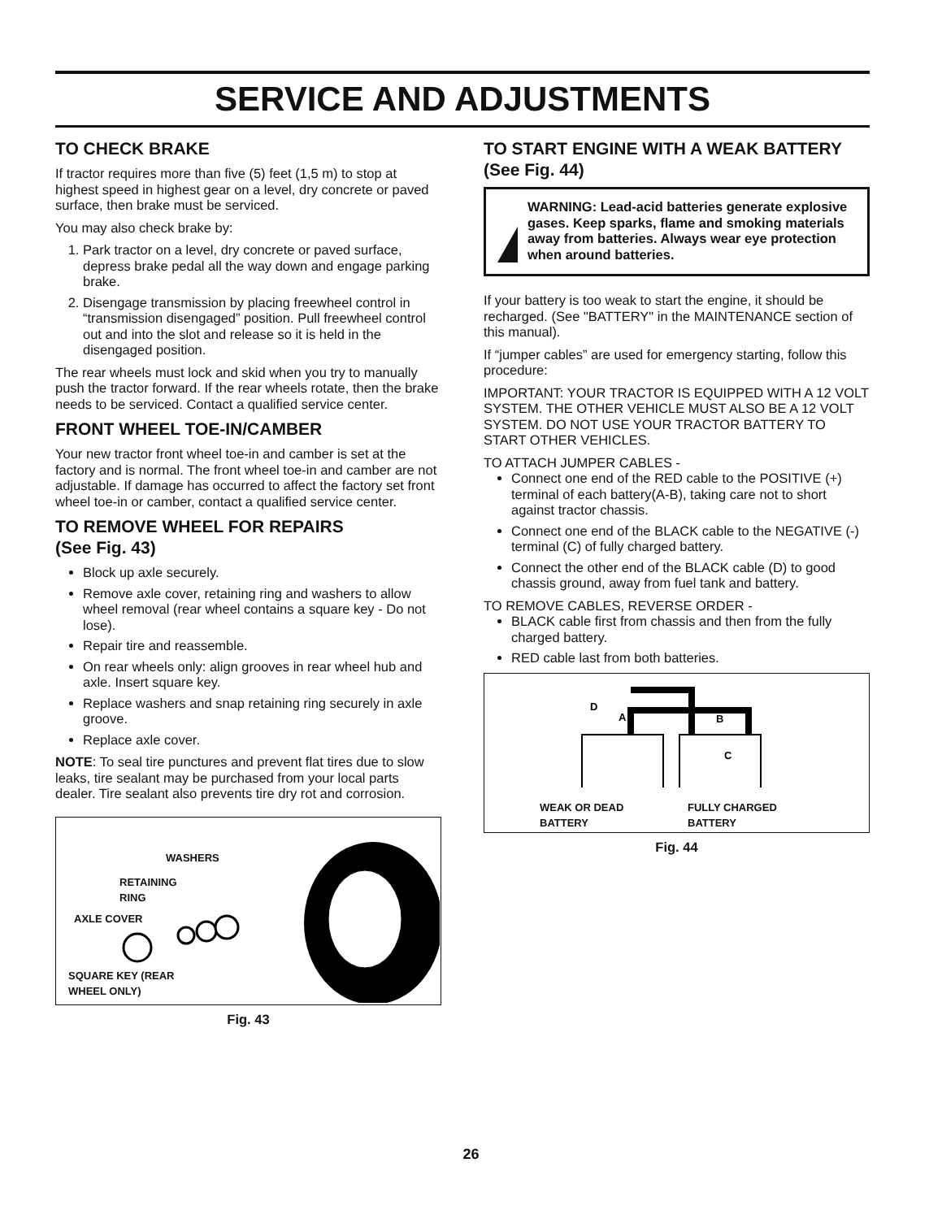SERVICE AND ADJUSTMENTS
TO CHECK BRAKE
If tractor requires more than five (5) feet (1,5 m) to stop at highest speed in highest gear on a level, dry concrete or paved surface, then brake must be serviced.
You may also check brake by:
1. Park tractor on a level, dry concrete or paved surface, depress brake pedal all the way down and engage parking brake.
2. Disengage transmission by placing freewheel control in “transmission disengaged” position. Pull freewheel control out and into the slot and release so it is held in the disengaged position.
The rear wheels must lock and skid when you try to manually push the tractor forward. If the rear wheels rotate, then the brake needs to be serviced. Contact a qualified service center.
FRONT WHEEL TOE-IN/CAMBER
Your new tractor front wheel toe-in and camber is set at the factory and is normal. The front wheel toe-in and camber are not adjustable. If damage has occurred to affect the factory set front wheel toe-in or camber, contact a qualified service center.
TO REMOVE WHEEL FOR REPAIRS
(See Fig. 43)
Block up axle securely.
Remove axle cover, retaining ring and washers to allow wheel removal (rear wheel contains a square key - Do not lose).
Repair tire and reassemble.
On rear wheels only: align grooves in rear wheel hub and axle. Insert square key.
Replace washers and snap retaining ring securely in axle groove.
Replace axle cover.
NOTE: To seal tire punctures and prevent flat tires due to slow leaks, tire sealant may be purchased from your local parts dealer. Tire sealant also prevents tire dry rot and corrosion.
WASHERS
RETAINING
RING
AXLE COVER
SQUARE KEY (REAR
WHEEL ONLY)
Fig. 43
TO START ENGINE WITH A WEAK BATTERY
(See Fig. 44)
WARNING: Lead-acid batteries generate explosive gases. Keep sparks, flame and smoking materials away from batteries. Always wear eye protection when around batteries.
If your battery is too weak to start the engine, it should be recharged. (See "BATTERY" in the MAINTENANCE section of this manual).
If “jumper cables” are used for emergency starting, follow this procedure:
IMPORTANT: YOUR TRACTOR IS EQUIPPED WITH A 12 VOLT SYSTEM. THE OTHER VEHICLE MUST ALSO BE A 12 VOLT SYSTEM. DO NOT USE YOUR TRACTOR BATTERY TO START OTHER VEHICLES.
TO ATTACH JUMPER CABLES -
Connect one end of the RED cable to the POSITIVE (+) terminal of each battery(A-B), taking care not to short against tractor chassis.
Connect one end of the BLACK cable to the NEGATIVE (-) terminal (C) of fully charged battery.
Connect the other end of the BLACK cable (D) to good chassis ground, away from fuel tank and battery.
TO REMOVE CABLES, REVERSE ORDER -
BLACK cable first from chassis and then from the fully charged battery.
RED cable last from both batteries.
D
A
B
C
WEAK OR DEAD
BATTERY
FULLY CHARGED
BATTERY
Fig. 44
26